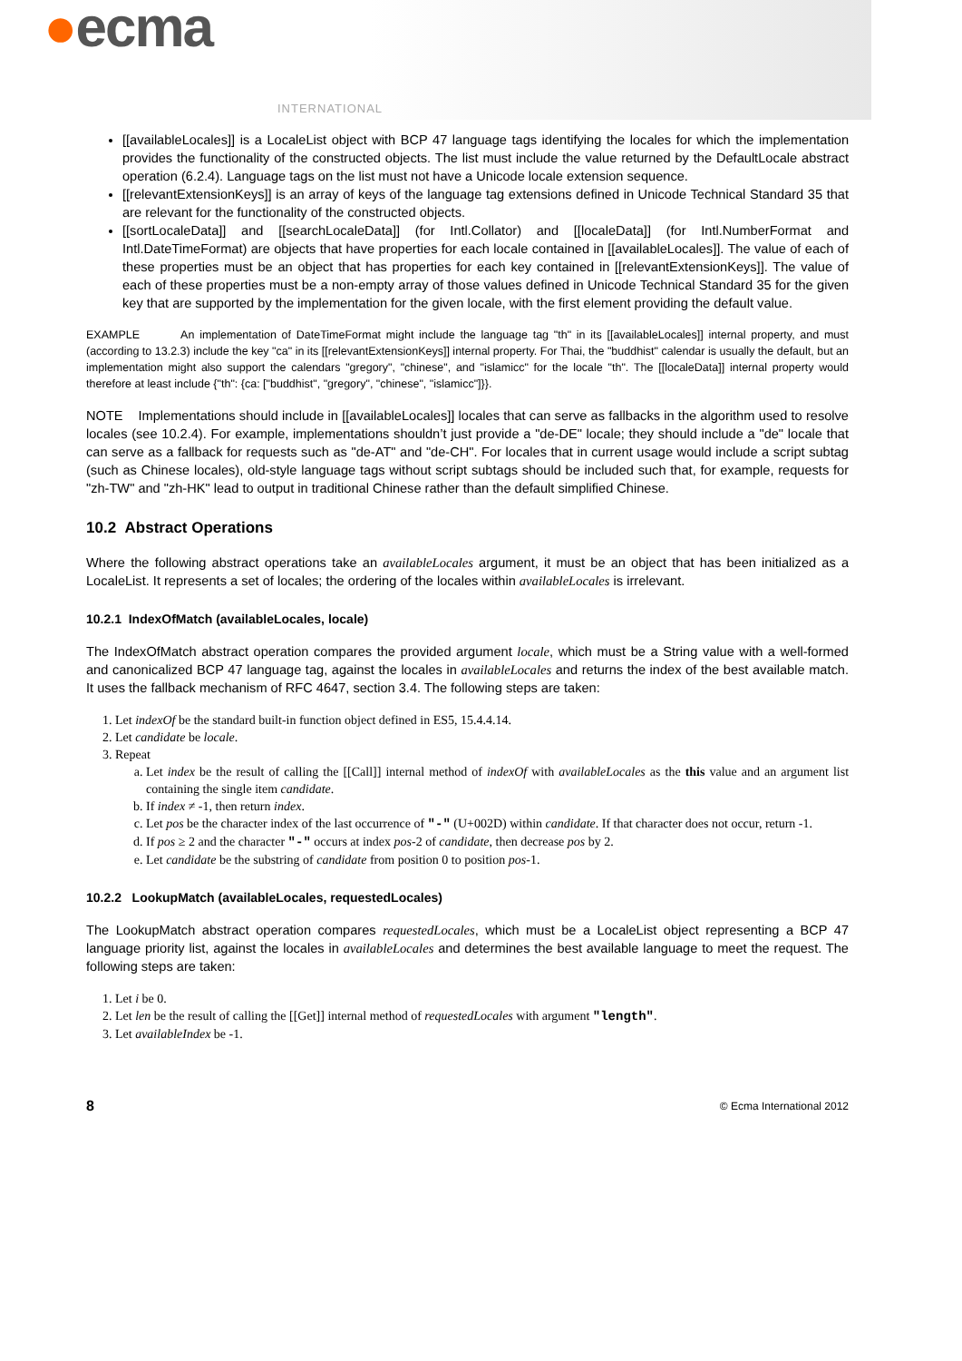●ecma
INTERNATIONAL
[[availableLocales]] is a LocaleList object with BCP 47 language tags identifying the locales for which the implementation provides the functionality of the constructed objects. The list must include the value returned by the DefaultLocale abstract operation (6.2.4). Language tags on the list must not have a Unicode locale extension sequence.
[[relevantExtensionKeys]] is an array of keys of the language tag extensions defined in Unicode Technical Standard 35 that are relevant for the functionality of the constructed objects.
[[sortLocaleData]] and [[searchLocaleData]] (for Intl.Collator) and [[localeData]] (for Intl.NumberFormat and Intl.DateTimeFormat) are objects that have properties for each locale contained in [[availableLocales]]. The value of each of these properties must be an object that has properties for each key contained in [[relevantExtensionKeys]]. The value of each of these properties must be a non-empty array of those values defined in Unicode Technical Standard 35 for the given key that are supported by the implementation for the given locale, with the first element providing the default value.
EXAMPLE An implementation of DateTimeFormat might include the language tag "th" in its [[availableLocales]] internal property, and must (according to 13.2.3) include the key "ca" in its [[relevantExtensionKeys]] internal property. For Thai, the "buddhist" calendar is usually the default, but an implementation might also support the calendars "gregory", "chinese", and "islamicc" for the locale "th". The [[localeData]] internal property would therefore at least include {"th": {ca: ["buddhist", "gregory", "chinese", "islamicc"]}}.
NOTE Implementations should include in [[availableLocales]] locales that can serve as fallbacks in the algorithm used to resolve locales (see 10.2.4). For example, implementations shouldn’t just provide a "de-DE" locale; they should include a "de" locale that can serve as a fallback for requests such as "de-AT" and "de-CH". For locales that in current usage would include a script subtag (such as Chinese locales), old-style language tags without script subtags should be included such that, for example, requests for "zh-TW" and "zh-HK" lead to output in traditional Chinese rather than the default simplified Chinese.
10.2 Abstract Operations
Where the following abstract operations take an availableLocales argument, it must be an object that has been initialized as a LocaleList. It represents a set of locales; the ordering of the locales within availableLocales is irrelevant.
10.2.1 IndexOfMatch (availableLocales, locale)
The IndexOfMatch abstract operation compares the provided argument locale, which must be a String value with a well-formed and canonicalized BCP 47 language tag, against the locales in availableLocales and returns the index of the best available match. It uses the fallback mechanism of RFC 4647, section 3.4. The following steps are taken:
1. Let indexOf be the standard built-in function object defined in ES5, 15.4.4.14.
2. Let candidate be locale.
3. Repeat
a. Let index be the result of calling the [[Call]] internal method of indexOf with availableLocales as the this value and an argument list containing the single item candidate.
b. If index ≠ -1, then return index.
c. Let pos be the character index of the last occurrence of "-" (U+002D) within candidate. If that character does not occur, return -1.
d. If pos ≥ 2 and the character "-" occurs at index pos-2 of candidate, then decrease pos by 2.
e. Let candidate be the substring of candidate from position 0 to position pos-1.
10.2.2 LookupMatch (availableLocales, requestedLocales)
The LookupMatch abstract operation compares requestedLocales, which must be a LocaleList object representing a BCP 47 language priority list, against the locales in availableLocales and determines the best available language to meet the request. The following steps are taken:
1. Let i be 0.
2. Let len be the result of calling the [[Get]] internal method of requestedLocales with argument "length".
3. Let availableIndex be -1.
8 © Ecma International 2012